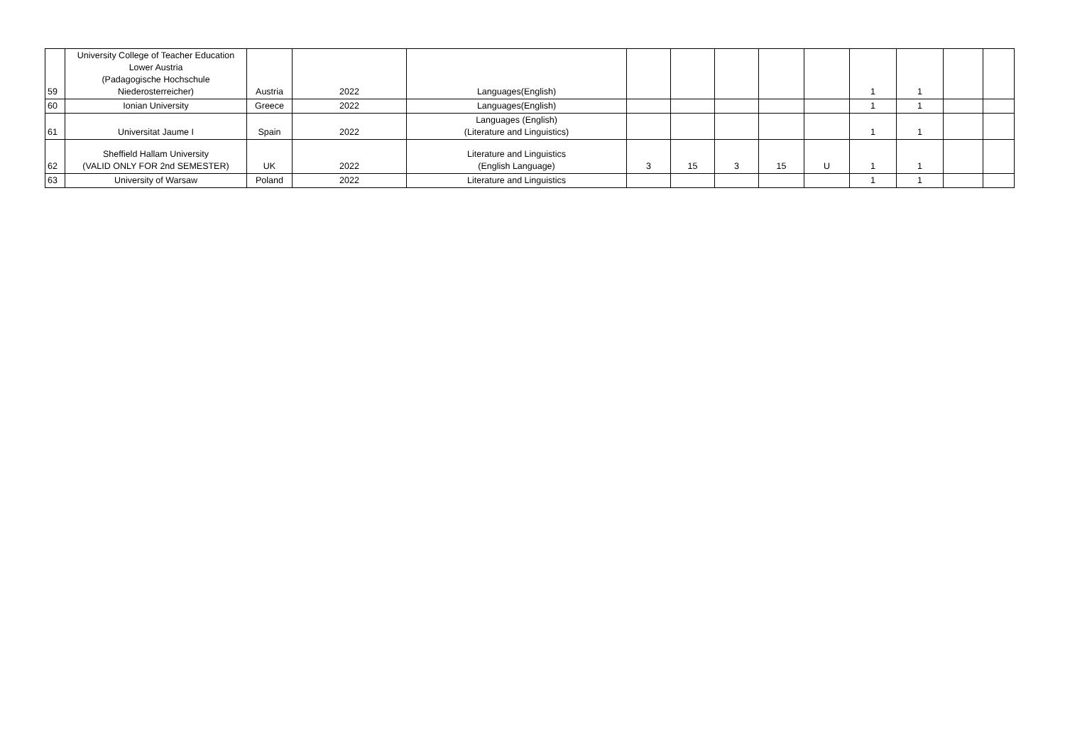| 59 | University College of Teacher Education Lower Austria (Padagogische Hochschule Niederosterreicher) | Austria | 2022 | Languages(English) | | | | | | 1 | 1 | | |
| 60 | Ionian University | Greece | 2022 | Languages(English) | | | | | | 1 | 1 | | |
| 61 | Universitat Jaume I | Spain | 2022 | Languages (English) (Literature and Linguistics) | | | | | | 1 | 1 | | |
| 62 | Sheffield Hallam University (VALID ONLY FOR 2nd SEMESTER) | UK | 2022 | Literature and Linguistics (English Language) | 3 | 15 | 3 | 15 | U | 1 | 1 | | |
| 63 | University of Warsaw | Poland | 2022 | Literature and Linguistics | | | | | | 1 | 1 | | |